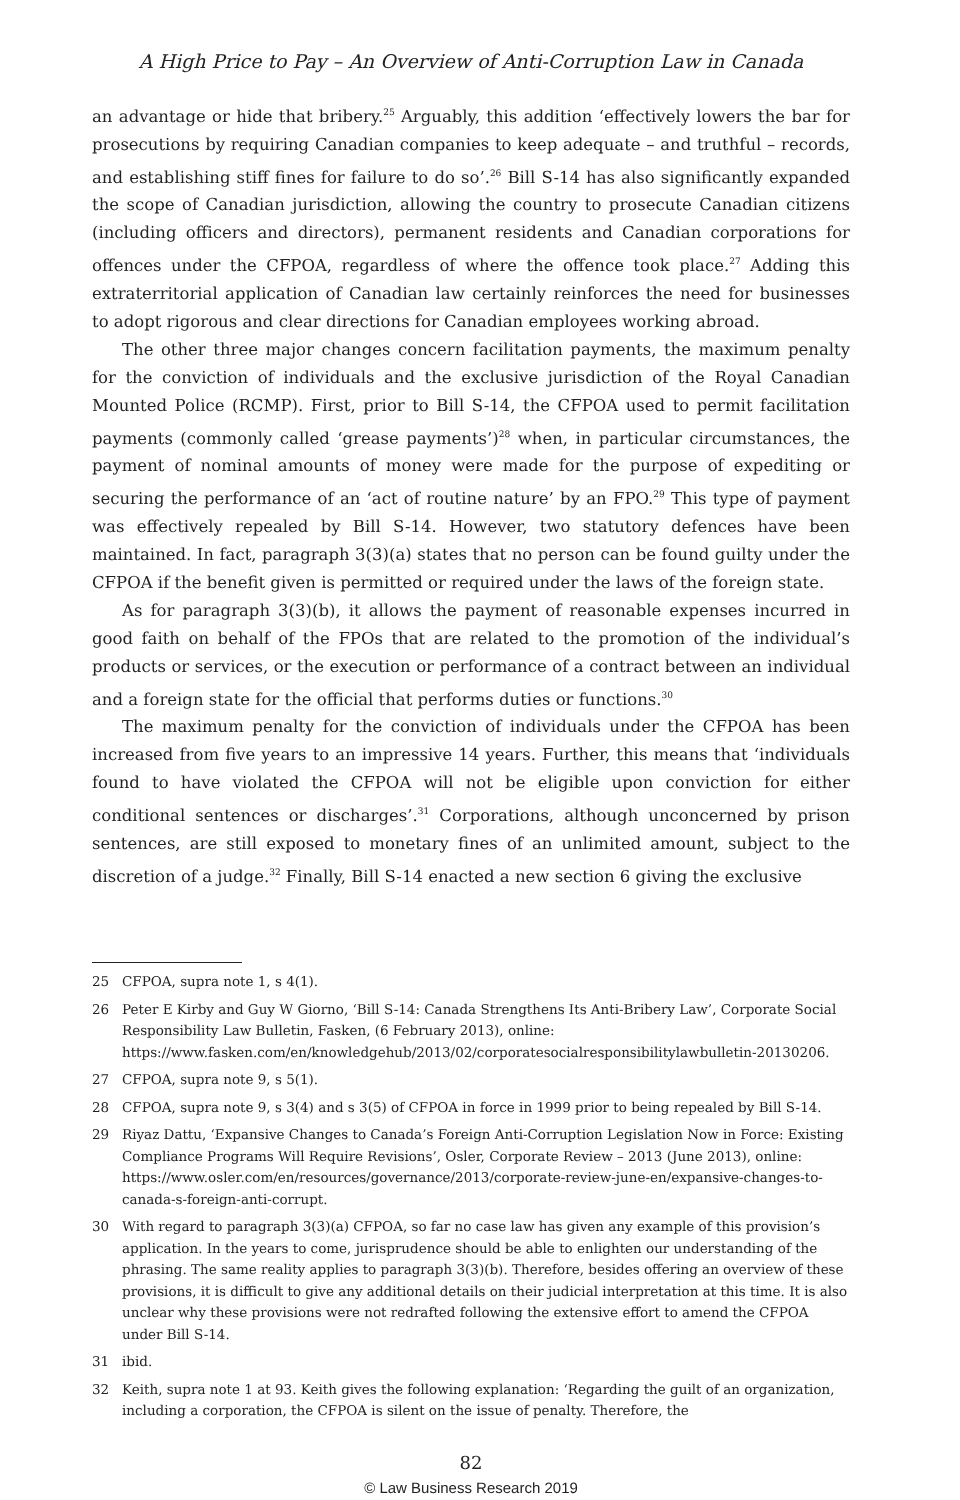A High Price to Pay – An Overview of Anti-Corruption Law in Canada
an advantage or hide that bribery.<sup>25</sup> Arguably, this addition ‘effectively lowers the bar for prosecutions by requiring Canadian companies to keep adequate – and truthful – records, and establishing stiff fines for failure to do so’.<sup>26</sup> Bill S-14 has also significantly expanded the scope of Canadian jurisdiction, allowing the country to prosecute Canadian citizens (including officers and directors), permanent residents and Canadian corporations for offences under the CFPOA, regardless of where the offence took place.<sup>27</sup> Adding this extraterritorial application of Canadian law certainly reinforces the need for businesses to adopt rigorous and clear directions for Canadian employees working abroad.
The other three major changes concern facilitation payments, the maximum penalty for the conviction of individuals and the exclusive jurisdiction of the Royal Canadian Mounted Police (RCMP). First, prior to Bill S-14, the CFPOA used to permit facilitation payments (commonly called ‘grease payments’)<sup>28</sup> when, in particular circumstances, the payment of nominal amounts of money were made for the purpose of expediting or securing the performance of an ‘act of routine nature’ by an FPO.<sup>29</sup> This type of payment was effectively repealed by Bill S-14. However, two statutory defences have been maintained. In fact, paragraph 3(3)(a) states that no person can be found guilty under the CFPOA if the benefit given is permitted or required under the laws of the foreign state.
As for paragraph 3(3)(b), it allows the payment of reasonable expenses incurred in good faith on behalf of the FPOs that are related to the promotion of the individual’s products or services, or the execution or performance of a contract between an individual and a foreign state for the official that performs duties or functions.<sup>30</sup>
The maximum penalty for the conviction of individuals under the CFPOA has been increased from five years to an impressive 14 years. Further, this means that ‘individuals found to have violated the CFPOA will not be eligible upon conviction for either conditional sentences or discharges’.<sup>31</sup> Corporations, although unconcerned by prison sentences, are still exposed to monetary fines of an unlimited amount, subject to the discretion of a judge.<sup>32</sup> Finally, Bill S-14 enacted a new section 6 giving the exclusive
25 CFPOA, supra note 1, s 4(1).
26 Peter E Kirby and Guy W Giorno, ‘Bill S-14: Canada Strengthens Its Anti-Bribery Law’, Corporate Social Responsibility Law Bulletin, Fasken, (6 February 2013), online: https://www.fasken.com/en/knowledgehub/2013/02/corporatesocialresponsibilitylawbulletin-20130206.
27 CFPOA, supra note 9, s 5(1).
28 CFPOA, supra note 9, s 3(4) and s 3(5) of CFPOA in force in 1999 prior to being repealed by Bill S-14.
29 Riyaz Dattu, ‘Expansive Changes to Canada’s Foreign Anti-Corruption Legislation Now in Force: Existing Compliance Programs Will Require Revisions’, Osler, Corporate Review – 2013 (June 2013), online: https://www.osler.com/en/resources/governance/2013/corporate-review-june-en/expansive-changes-to-canada-s-foreign-anti-corrupt.
30 With regard to paragraph 3(3)(a) CFPOA, so far no case law has given any example of this provision’s application. In the years to come, jurisprudence should be able to enlighten our understanding of the phrasing. The same reality applies to paragraph 3(3)(b). Therefore, besides offering an overview of these provisions, it is difficult to give any additional details on their judicial interpretation at this time. It is also unclear why these provisions were not redrafted following the extensive effort to amend the CFPOA under Bill S-14.
31 ibid.
32 Keith, supra note 1 at 93. Keith gives the following explanation: ‘Regarding the guilt of an organization, including a corporation, the CFPOA is silent on the issue of penalty. Therefore, the
82
© Law Business Research 2019